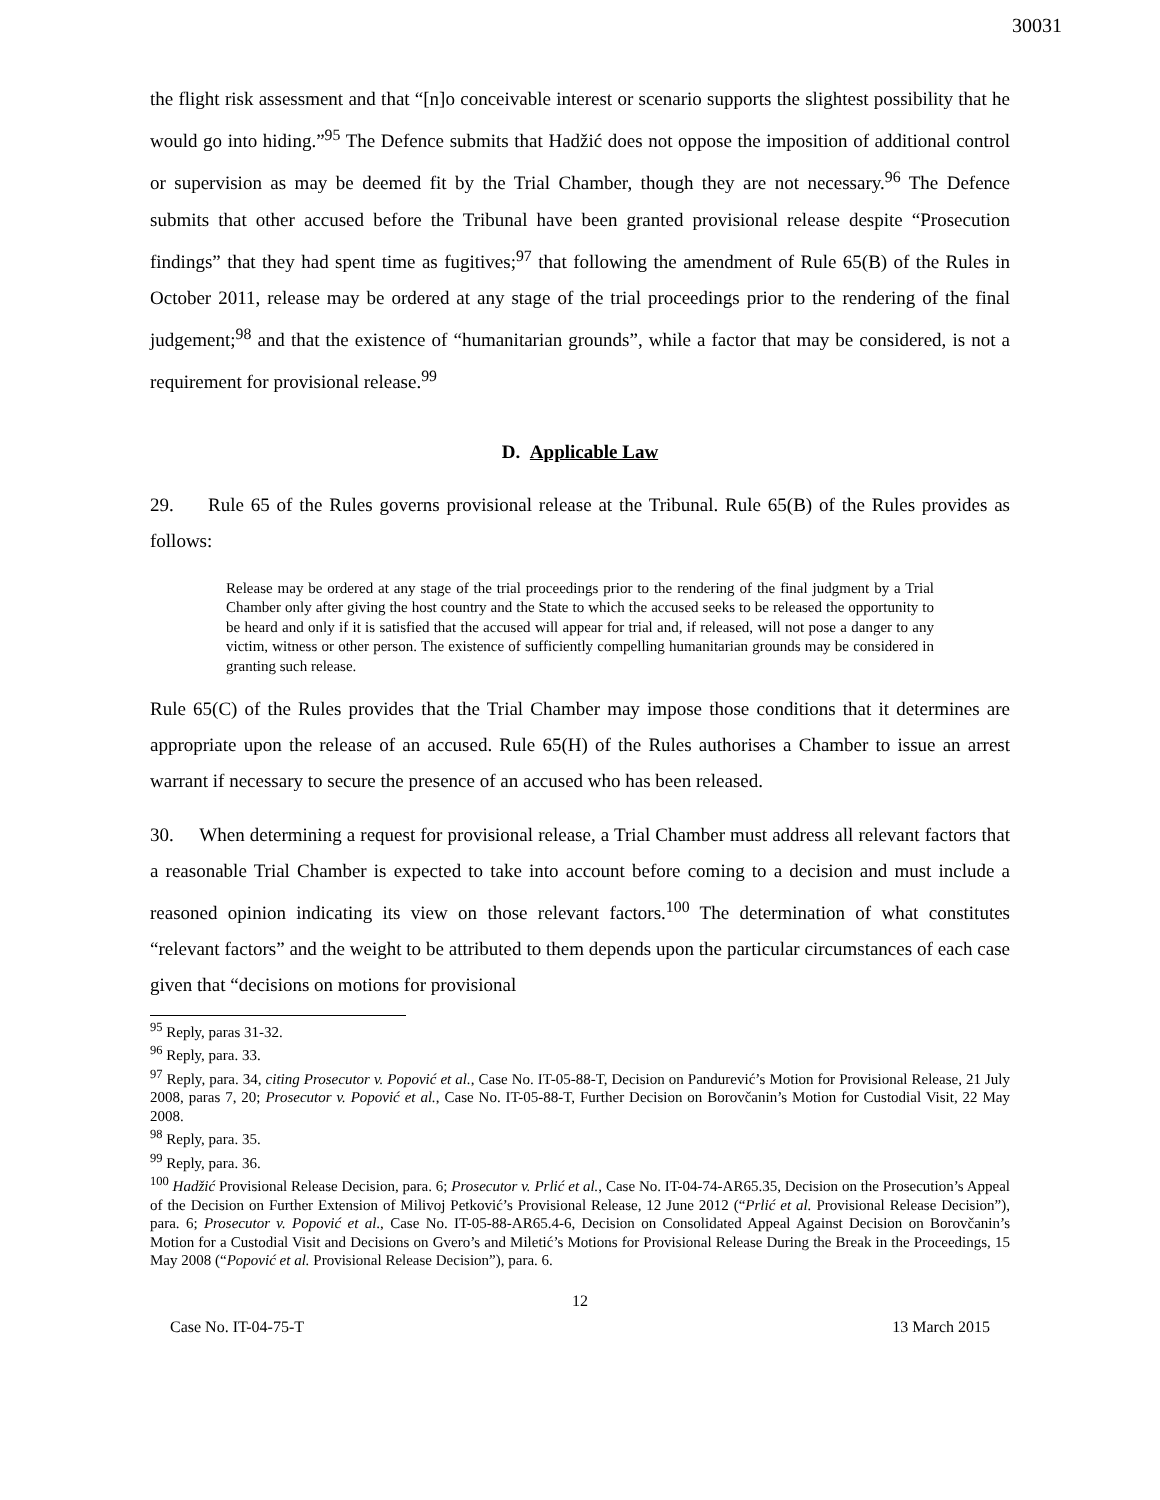30031
the flight risk assessment and that “[n]o conceivable interest or scenario supports the slightest possibility that he would go into hiding.”<sup>95</sup> The Defence submits that Hadžić does not oppose the imposition of additional control or supervision as may be deemed fit by the Trial Chamber, though they are not necessary.<sup>96</sup> The Defence submits that other accused before the Tribunal have been granted provisional release despite “Prosecution findings” that they had spent time as fugitives;<sup>97</sup> that following the amendment of Rule 65(B) of the Rules in October 2011, release may be ordered at any stage of the trial proceedings prior to the rendering of the final judgement;<sup>98</sup> and that the existence of “humanitarian grounds”, while a factor that may be considered, is not a requirement for provisional release.<sup>99</sup>
D. Applicable Law
29. Rule 65 of the Rules governs provisional release at the Tribunal. Rule 65(B) of the Rules provides as follows:
Release may be ordered at any stage of the trial proceedings prior to the rendering of the final judgment by a Trial Chamber only after giving the host country and the State to which the accused seeks to be released the opportunity to be heard and only if it is satisfied that the accused will appear for trial and, if released, will not pose a danger to any victim, witness or other person. The existence of sufficiently compelling humanitarian grounds may be considered in granting such release.
Rule 65(C) of the Rules provides that the Trial Chamber may impose those conditions that it determines are appropriate upon the release of an accused. Rule 65(H) of the Rules authorises a Chamber to issue an arrest warrant if necessary to secure the presence of an accused who has been released.
30. When determining a request for provisional release, a Trial Chamber must address all relevant factors that a reasonable Trial Chamber is expected to take into account before coming to a decision and must include a reasoned opinion indicating its view on those relevant factors.<sup>100</sup> The determination of what constitutes “relevant factors” and the weight to be attributed to them depends upon the particular circumstances of each case given that “decisions on motions for provisional
<sup>95</sup> Reply, paras 31-32.
<sup>96</sup> Reply, para. 33.
<sup>97</sup> Reply, para. 34, citing Prosecutor v. Popović et al., Case No. IT-05-88-T, Decision on Pandurević’s Motion for Provisional Release, 21 July 2008, paras 7, 20; Prosecutor v. Popović et al., Case No. IT-05-88-T, Further Decision on Borovčanin’s Motion for Custodial Visit, 22 May 2008.
<sup>98</sup> Reply, para. 35.
<sup>99</sup> Reply, para. 36.
<sup>100</sup> Hadžić Provisional Release Decision, para. 6; Prosecutor v. Prlić et al., Case No. IT-04-74-AR65.35, Decision on the Prosecution’s Appeal of the Decision on Further Extension of Milivoj Petković’s Provisional Release, 12 June 2012 (“Prlić et al. Provisional Release Decision”), para. 6; Prosecutor v. Popović et al., Case No. IT-05-88-AR65.4-6, Decision on Consolidated Appeal Against Decision on Borovčanin’s Motion for a Custodial Visit and Decisions on Gvero’s and Miletić’s Motions for Provisional Release During the Break in the Proceedings, 15 May 2008 (“Popović et al. Provisional Release Decision”), para. 6.
12
Case No. IT-04-75-T 13 March 2015